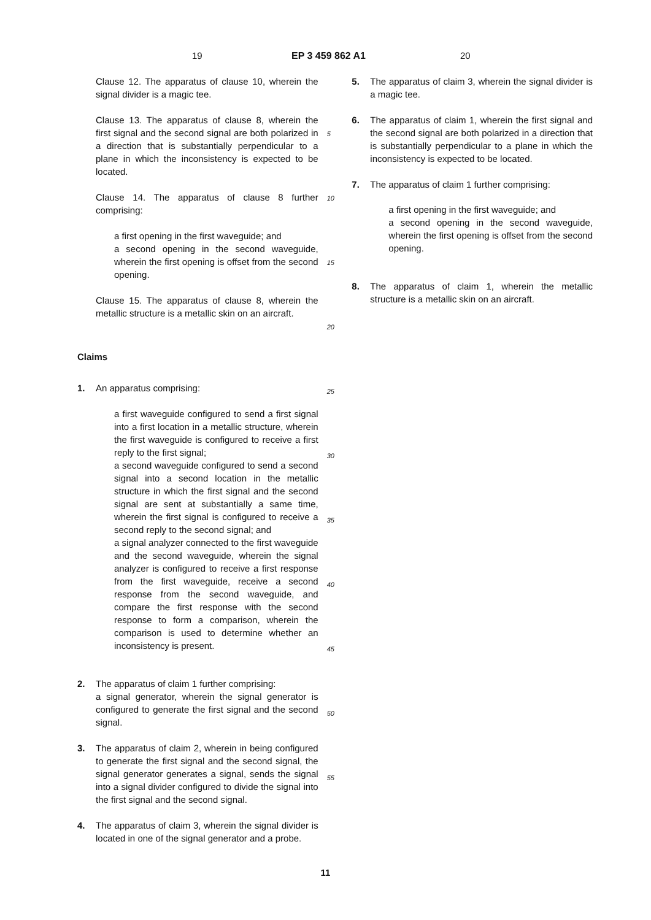19 EP 3 459 862 A1 20
Clause 12. The apparatus of clause 10, wherein the signal divider is a magic tee.
Clause 13. The apparatus of clause 8, wherein the first signal and the second signal are both polarized in a direction that is substantially perpendicular to a plane in which the inconsistency is expected to be located.
Clause 14. The apparatus of clause 8 further comprising:
a first opening in the first waveguide; and
a second opening in the second waveguide, wherein the first opening is offset from the second opening.
Clause 15. The apparatus of clause 8, wherein the metallic structure is a metallic skin on an aircraft.
Claims
1. An apparatus comprising:
a first waveguide configured to send a first signal into a first location in a metallic structure, wherein the first waveguide is configured to receive a first reply to the first signal;
a second waveguide configured to send a second signal into a second location in the metallic structure in which the first signal and the second signal are sent at substantially a same time, wherein the first signal is configured to receive a second reply to the second signal; and
a signal analyzer connected to the first waveguide and the second waveguide, wherein the signal analyzer is configured to receive a first response from the first waveguide, receive a second response from the second waveguide, and compare the first response with the second response to form a comparison, wherein the comparison is used to determine whether an inconsistency is present.
2. The apparatus of claim 1 further comprising:
a signal generator, wherein the signal generator is configured to generate the first signal and the second signal.
3. The apparatus of claim 2, wherein in being configured to generate the first signal and the second signal, the signal generator generates a signal, sends the signal into a signal divider configured to divide the signal into the first signal and the second signal.
4. The apparatus of claim 3, wherein the signal divider is located in one of the signal generator and a probe.
5
10
15
20
25
30
35
40
45
50
55
5. The apparatus of claim 3, wherein the signal divider is a magic tee.
6. The apparatus of claim 1, wherein the first signal and the second signal are both polarized in a direction that is substantially perpendicular to a plane in which the inconsistency is expected to be located.
7. The apparatus of claim 1 further comprising:
a first opening in the first waveguide; and
a second opening in the second waveguide, wherein the first opening is offset from the second opening.
8. The apparatus of claim 1, wherein the metallic structure is a metallic skin on an aircraft.
11